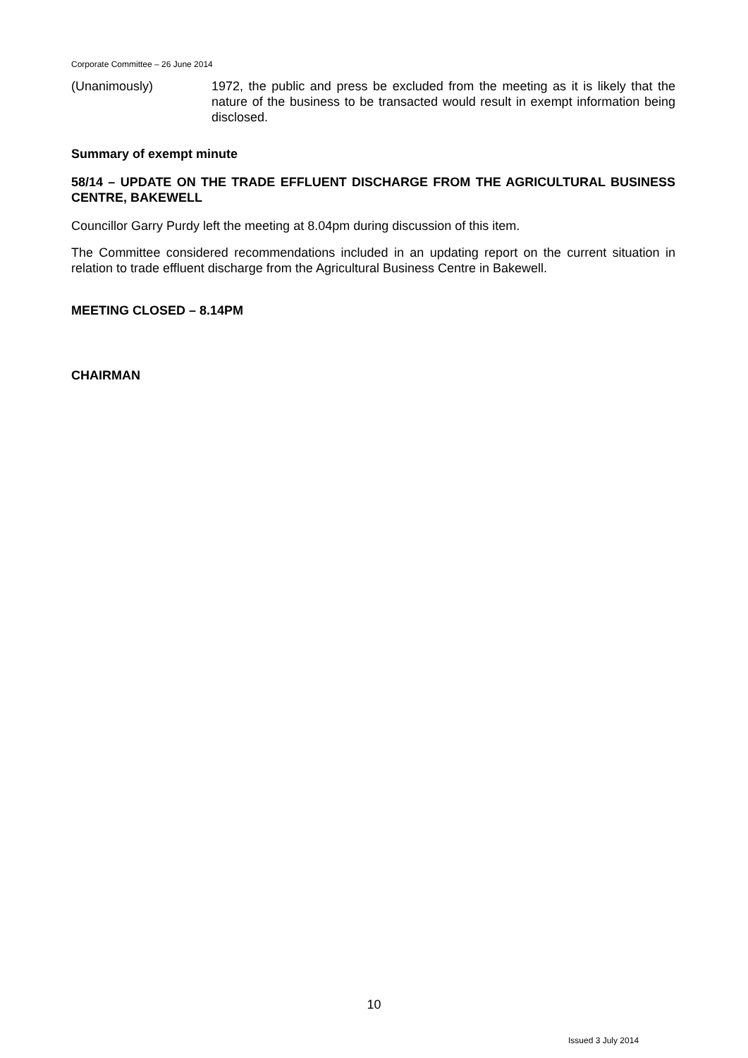Corporate Committee – 26 June 2014
(Unanimously) 1972, the public and press be excluded from the meeting as it is likely that the nature of the business to be transacted would result in exempt information being disclosed.
Summary of exempt minute
58/14 – UPDATE ON THE TRADE EFFLUENT DISCHARGE FROM THE AGRICULTURAL BUSINESS CENTRE, BAKEWELL
Councillor Garry Purdy left the meeting at 8.04pm during discussion of this item.
The Committee considered recommendations included in an updating report on the current situation in relation to trade effluent discharge from the Agricultural Business Centre in Bakewell.
MEETING CLOSED – 8.14PM
CHAIRMAN
10
Issued 3 July 2014